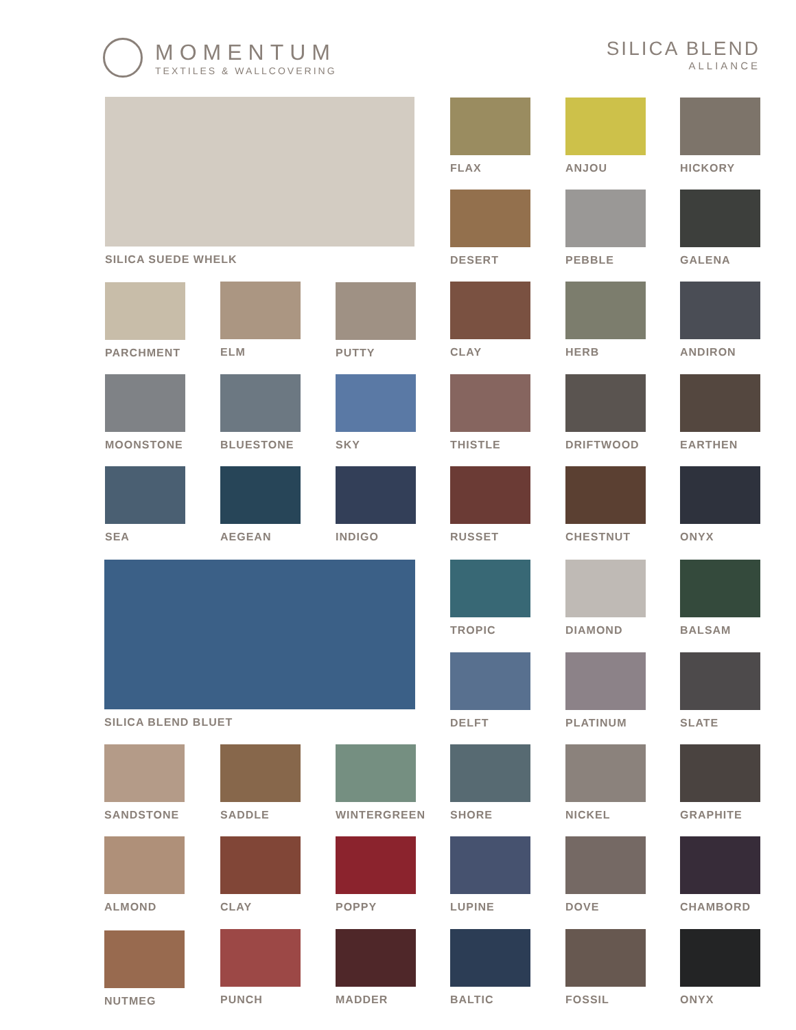MOMENTUM
TEXTILES & WALLCOVERING
SILICA BLEND
ALLIANCE
SILICA SUEDE WHELK FLAX ANJOU HICKORY
DESERT PEBBLE GALENA
PARCHMENT ELM PUTTY CLAY HERB ANDIRON
MOONSTONE BLUESTONE SKY THISTLE DRIFTWOOD EARTHEN
SEA AEGEAN INDIGO RUSSET CHESTNUT ONYX
SILICA BLEND BLUET TROPIC DIAMOND BALSAM
DELFT PLATINUM SLATE
SANDSTONE SADDLE WINTERGREEN SHORE NICKEL GRAPHITE
ALMOND CLAY POPPY LUPINE DOVE CHAMBORD
NUTMEG PUNCH MADDER BALTIC FOSSIL ONYX